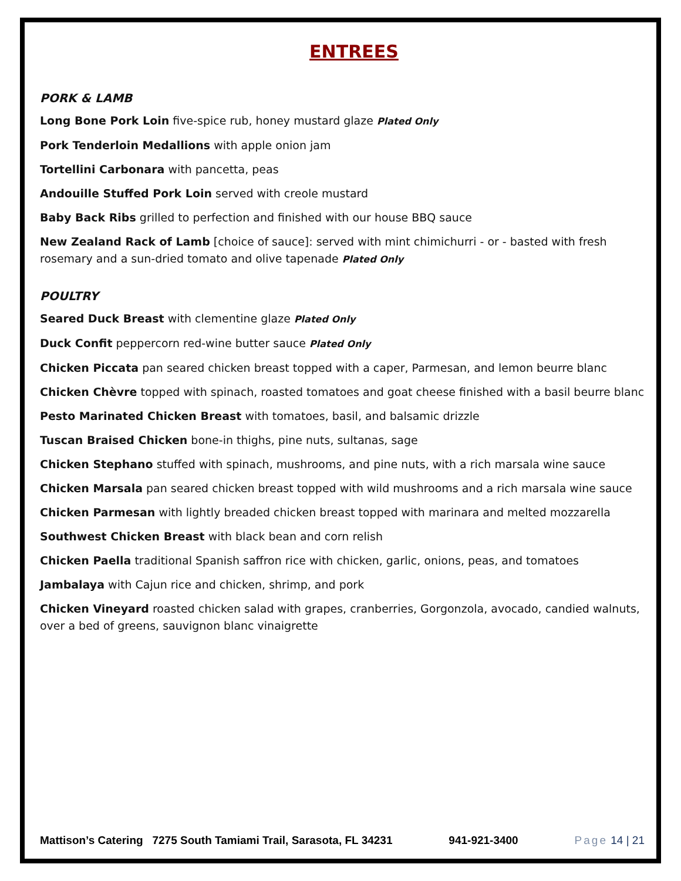ENTREES
PORK & LAMB
Long Bone Pork Loin five-spice rub, honey mustard glaze Plated Only
Pork Tenderloin Medallions with apple onion jam
Tortellini Carbonara with pancetta, peas
Andouille Stuffed Pork Loin served with creole mustard
Baby Back Ribs grilled to perfection and finished with our house BBQ sauce
New Zealand Rack of Lamb [choice of sauce]: served with mint chimichurri - or - basted with fresh rosemary and a sun-dried tomato and olive tapenade Plated Only
POULTRY
Seared Duck Breast with clementine glaze Plated Only
Duck Confit peppercorn red-wine butter sauce Plated Only
Chicken Piccata pan seared chicken breast topped with a caper, Parmesan, and lemon beurre blanc
Chicken Chèvre topped with spinach, roasted tomatoes and goat cheese finished with a basil beurre blanc
Pesto Marinated Chicken Breast with tomatoes, basil, and balsamic drizzle
Tuscan Braised Chicken bone-in thighs, pine nuts, sultanas, sage
Chicken Stephano stuffed with spinach, mushrooms, and pine nuts, with a rich marsala wine sauce
Chicken Marsala pan seared chicken breast topped with wild mushrooms and a rich marsala wine sauce
Chicken Parmesan with lightly breaded chicken breast topped with marinara and melted mozzarella
Southwest Chicken Breast with black bean and corn relish
Chicken Paella traditional Spanish saffron rice with chicken, garlic, onions, peas, and tomatoes
Jambalaya with Cajun rice and chicken, shrimp, and pork
Chicken Vineyard roasted chicken salad with grapes, cranberries, Gorgonzola, avocado, candied walnuts, over a bed of greens, sauvignon blanc vinaigrette
Mattison’s Catering 7275 South Tamiami Trail, Sarasota, FL 34231 941-921-3400 Page 14 | 21